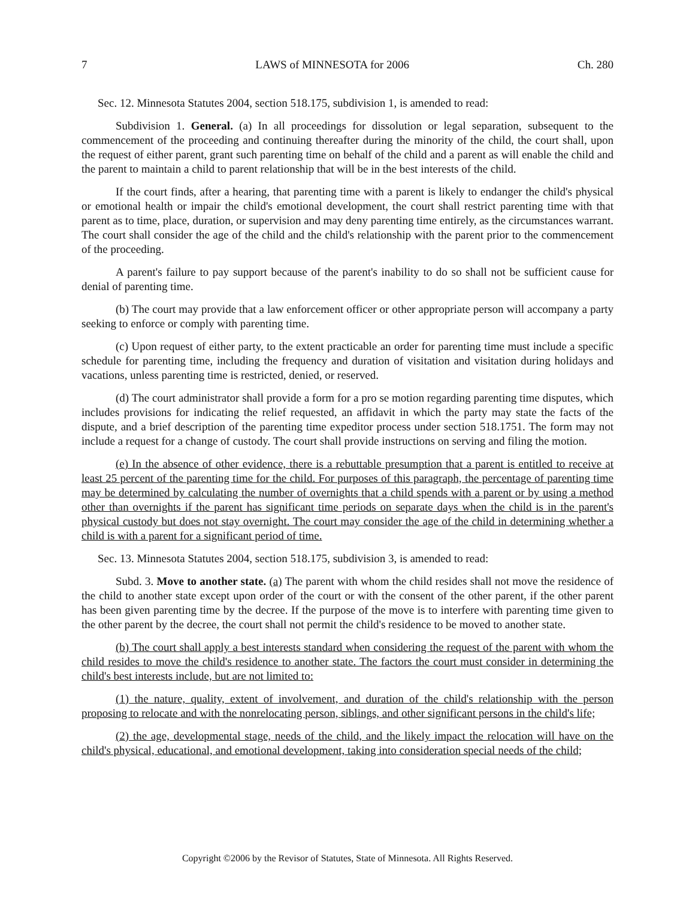7 LAWS of MINNESOTA for 2006 Ch. 280
Sec. 12. Minnesota Statutes 2004, section 518.175, subdivision 1, is amended to read:
Subdivision 1. General. (a) In all proceedings for dissolution or legal separation, subsequent to the commencement of the proceeding and continuing thereafter during the minority of the child, the court shall, upon the request of either parent, grant such parenting time on behalf of the child and a parent as will enable the child and the parent to maintain a child to parent relationship that will be in the best interests of the child.
If the court finds, after a hearing, that parenting time with a parent is likely to endanger the child's physical or emotional health or impair the child's emotional development, the court shall restrict parenting time with that parent as to time, place, duration, or supervision and may deny parenting time entirely, as the circumstances warrant. The court shall consider the age of the child and the child's relationship with the parent prior to the commencement of the proceeding.
A parent's failure to pay support because of the parent's inability to do so shall not be sufficient cause for denial of parenting time.
(b) The court may provide that a law enforcement officer or other appropriate person will accompany a party seeking to enforce or comply with parenting time.
(c) Upon request of either party, to the extent practicable an order for parenting time must include a specific schedule for parenting time, including the frequency and duration of visitation and visitation during holidays and vacations, unless parenting time is restricted, denied, or reserved.
(d) The court administrator shall provide a form for a pro se motion regarding parenting time disputes, which includes provisions for indicating the relief requested, an affidavit in which the party may state the facts of the dispute, and a brief description of the parenting time expeditor process under section 518.1751. The form may not include a request for a change of custody. The court shall provide instructions on serving and filing the motion.
(e) In the absence of other evidence, there is a rebuttable presumption that a parent is entitled to receive at least 25 percent of the parenting time for the child. For purposes of this paragraph, the percentage of parenting time may be determined by calculating the number of overnights that a child spends with a parent or by using a method other than overnights if the parent has significant time periods on separate days when the child is in the parent's physical custody but does not stay overnight. The court may consider the age of the child in determining whether a child is with a parent for a significant period of time.
Sec. 13. Minnesota Statutes 2004, section 518.175, subdivision 3, is amended to read:
Subd. 3. Move to another state. (a) The parent with whom the child resides shall not move the residence of the child to another state except upon order of the court or with the consent of the other parent, if the other parent has been given parenting time by the decree. If the purpose of the move is to interfere with parenting time given to the other parent by the decree, the court shall not permit the child's residence to be moved to another state.
(b) The court shall apply a best interests standard when considering the request of the parent with whom the child resides to move the child's residence to another state. The factors the court must consider in determining the child's best interests include, but are not limited to:
(1) the nature, quality, extent of involvement, and duration of the child's relationship with the person proposing to relocate and with the nonrelocating person, siblings, and other significant persons in the child's life;
(2) the age, developmental stage, needs of the child, and the likely impact the relocation will have on the child's physical, educational, and emotional development, taking into consideration special needs of the child;
Copyright ©2006 by the Revisor of Statutes, State of Minnesota. All Rights Reserved.